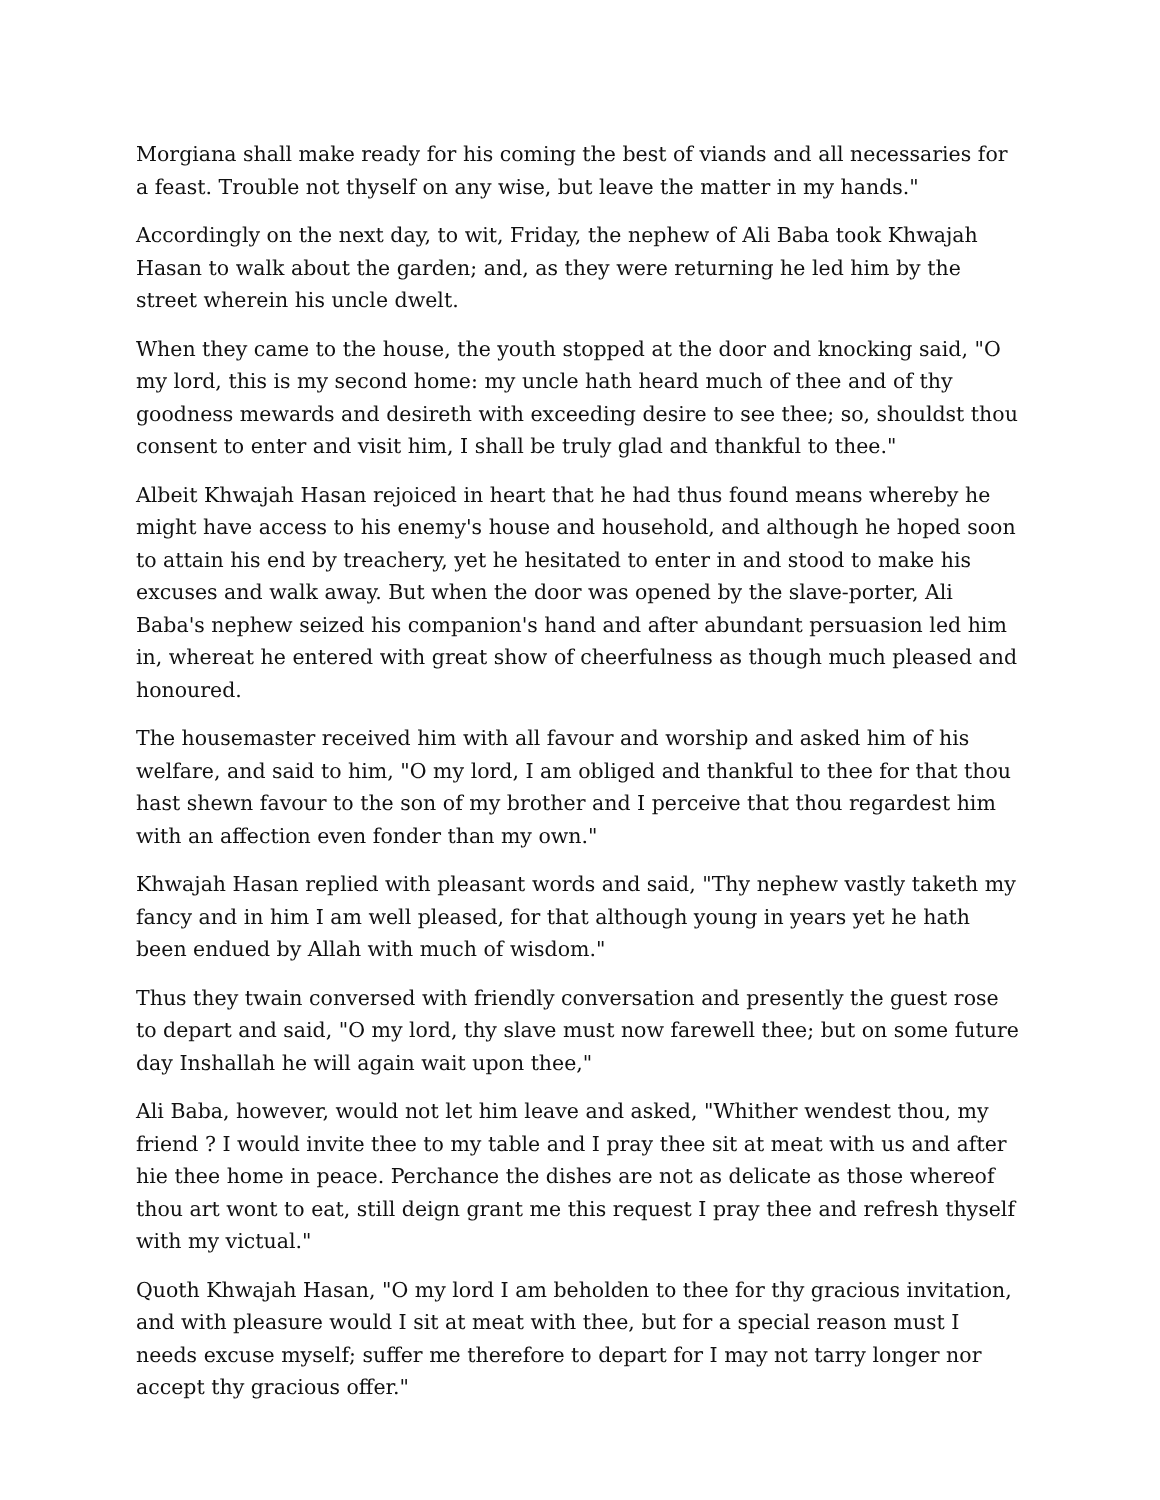Morgiana shall make ready for his coming the best of viands and all necessaries for a feast. Trouble not thyself on any wise, but leave the matter in my hands."
Accordingly on the next day, to wit, Friday, the nephew of Ali Baba took Khwajah Hasan to walk about the garden; and, as they were returning he led him by the street wherein his uncle dwelt.
When they came to the house, the youth stopped at the door and knocking said, "O my lord, this is my second home: my uncle hath heard much of thee and of thy goodness mewards and desireth with exceeding desire to see thee; so, shouldst thou consent to enter and visit him, I shall be truly glad and thankful to thee."
Albeit Khwajah Hasan rejoiced in heart that he had thus found means whereby he might have access to his enemy's house and household, and although he hoped soon to attain his end by treachery, yet he hesitated to enter in and stood to make his excuses and walk away. But when the door was opened by the slave-porter, Ali Baba's nephew seized his companion's hand and after abundant persuasion led him in, whereat he entered with great show of cheerfulness as though much pleased and honoured.
The housemaster received him with all favour and worship and asked him of his welfare, and said to him, "O my lord, I am obliged and thankful to thee for that thou hast shewn favour to the son of my brother and I perceive that thou regardest him with an affection even fonder than my own."
Khwajah Hasan replied with pleasant words and said, "Thy nephew vastly taketh my fancy and in him I am well pleased, for that although young in years yet he hath been endued by Allah with much of wisdom."
Thus they twain conversed with friendly conversation and presently the guest rose to depart and said, "O my lord, thy slave must now farewell thee; but on some future day Inshallah he will again wait upon thee,"
Ali Baba, however, would not let him leave and asked, "Whither wendest thou, my friend ? I would invite thee to my table and I pray thee sit at meat with us and after hie thee home in peace. Perchance the dishes are not as delicate as those whereof thou art wont to eat, still deign grant me this request I pray thee and refresh thyself with my victual."
Quoth Khwajah Hasan, "O my lord I am beholden to thee for thy gracious invitation, and with pleasure would I sit at meat with thee, but for a special reason must I needs excuse myself; suffer me therefore to depart for I may not tarry longer nor accept thy gracious offer."